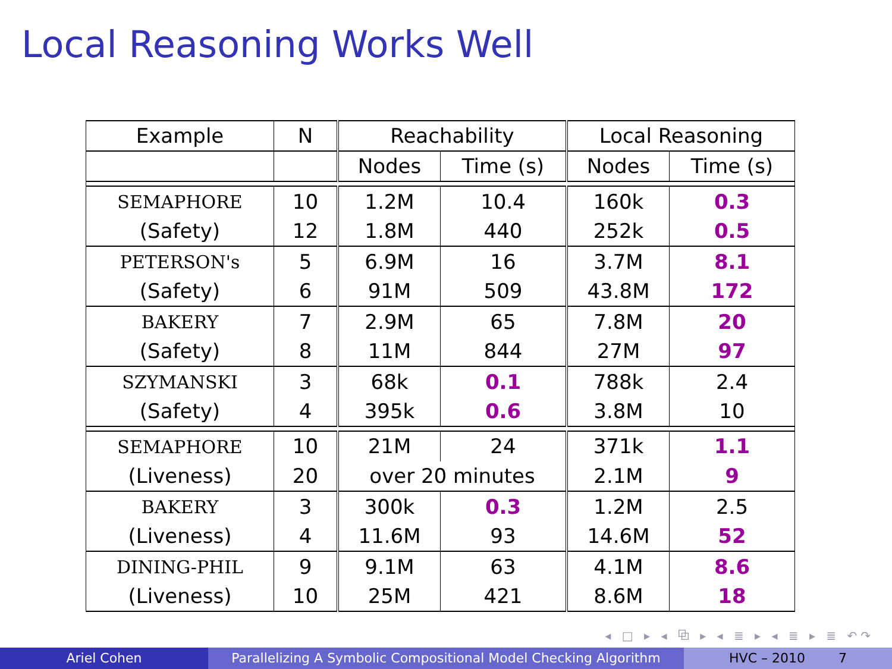Local Reasoning Works Well
| Example | N | Reachability | | Local Reasoning | |
| --- | --- | --- | --- | --- | --- |
| | | Nodes | Time (s) | Nodes | Time (s) |
| SEMAPHORE (Safety) | 10 12 | 1.2M 1.8M | 10.4 440 | 160k 252k | 0.3 0.5 |
| PETERSON's (Safety) | 5 6 | 6.9M 91M | 16 509 | 3.7M 43.8M | 8.1 172 |
| BAKERY (Safety) | 7 8 | 2.9M 11M | 65 844 | 7.8M 27M | 20 97 |
| SZYMANSKI (Safety) | 3 4 | 68k 395k | 0.1 0.6 | 788k 3.8M | 2.4 10 |
| SEMAPHORE (Liveness) | 10 | 21M | 24 | 371k | 1.1 |
| | 20 | over 20 minutes | | 2.1M | 9 |
| BAKERY (Liveness) | 3 4 | 300k 11.6M | 0.3 93 | 1.2M 14.6M | 2.5 52 |
| DINING-PHIL (Liveness) | 9 10 | 9.1M 25M | 63 421 | 4.1M 8.6M | 8.6 18 |
◂ □ ▸ ◂ ⧉ ▸ ◂ ≣ ▸ ◂ ≣ ▸ ≣ ↶↷
Ariel Cohen Parallelizing A Symbolic Compositional Model Checking Algorithm
HVC – 2010 7